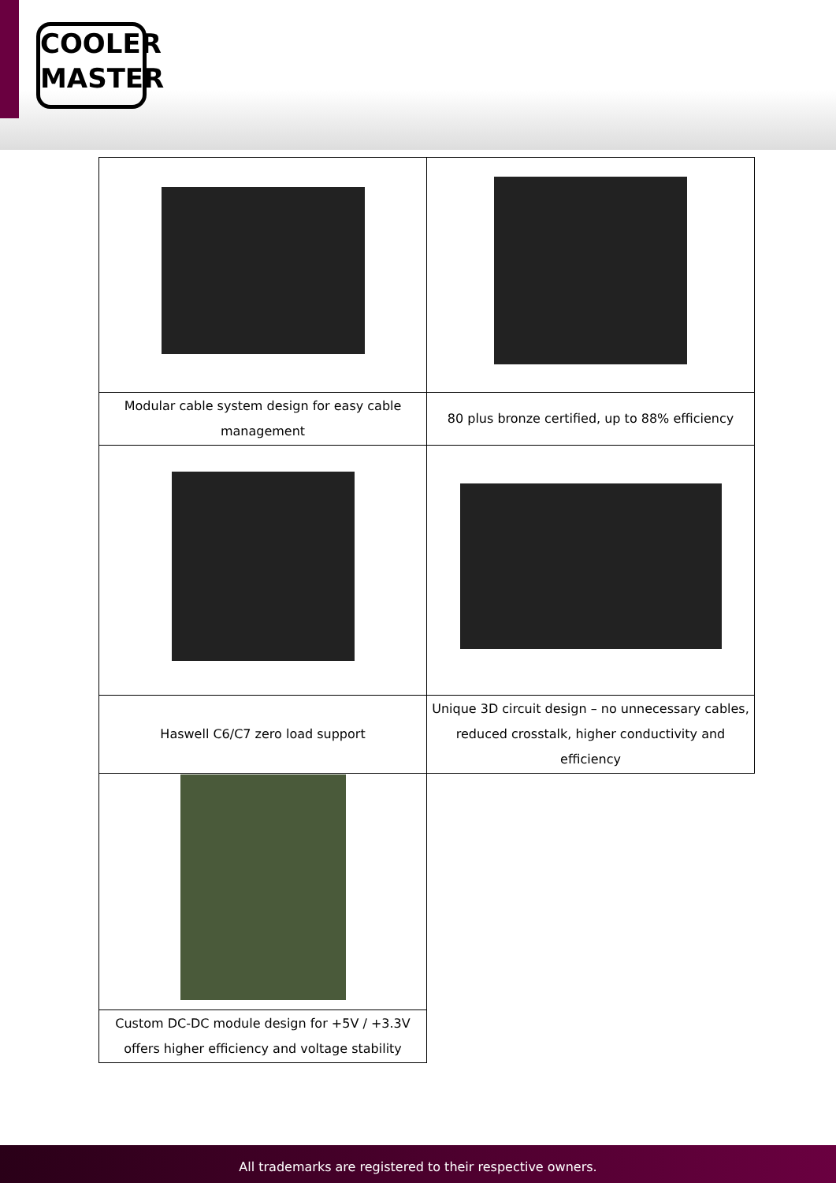COOLER
MASTER
| Modular cable system design for easy cable management | 80 plus bronze certified, up to 88% efficiency |
| Haswell C6/C7 zero load support | Unique 3D circuit design – no unnecessary cables, reduced crosstalk, higher conductivity and efficiency |
| Custom DC-DC module design for +5V / +3.3V offers higher efficiency and voltage stability | |
All trademarks are registered to their respective owners.